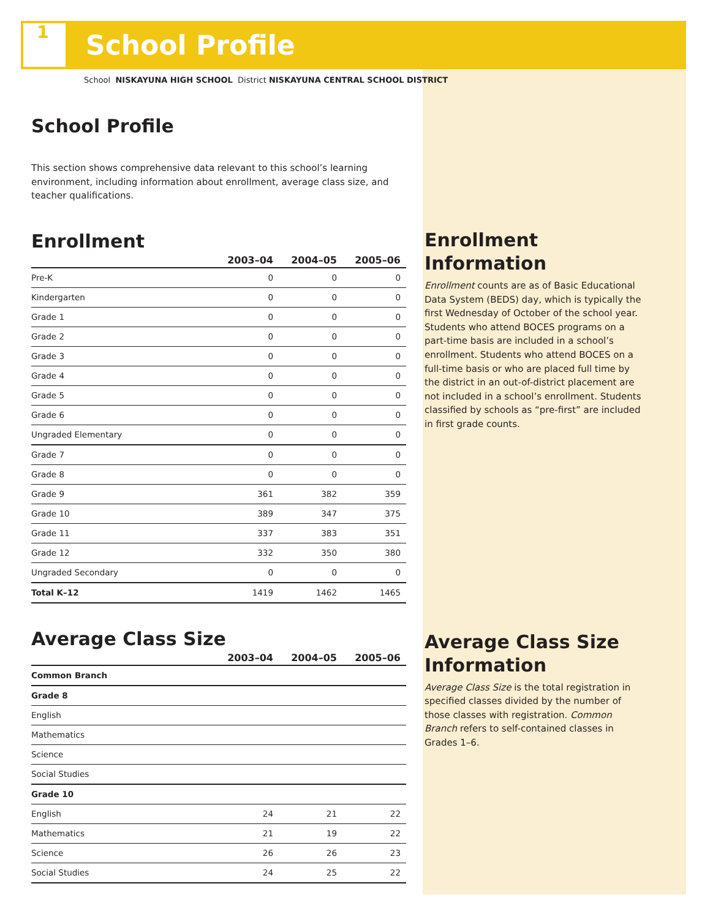1
School Profile
School NISKAYUNA HIGH SCHOOL District NISKAYUNA CENTRAL SCHOOL DISTRICT
School Profile
This section shows comprehensive data relevant to this school’s learning environment, including information about enrollment, average class size, and teacher qualifications.
Enrollment
| | 2003–04 | 2004–05 | 2005–06 |
| --- | --- | --- | --- |
| Pre-K | 0 | 0 | 0 |
| Kindergarten | 0 | 0 | 0 |
| Grade 1 | 0 | 0 | 0 |
| Grade 2 | 0 | 0 | 0 |
| Grade 3 | 0 | 0 | 0 |
| Grade 4 | 0 | 0 | 0 |
| Grade 5 | 0 | 0 | 0 |
| Grade 6 | 0 | 0 | 0 |
| Ungraded Elementary | 0 | 0 | 0 |
| Grade 7 | 0 | 0 | 0 |
| Grade 8 | 0 | 0 | 0 |
| Grade 9 | 361 | 382 | 359 |
| Grade 10 | 389 | 347 | 375 |
| Grade 11 | 337 | 383 | 351 |
| Grade 12 | 332 | 350 | 380 |
| Ungraded Secondary | 0 | 0 | 0 |
| Total K–12 | 1419 | 1462 | 1465 |
Average Class Size
| | 2003–04 | 2004–05 | 2005–06 |
| --- | --- | --- | --- |
| Common Branch | | | |
| Grade 8 | | | |
| English | | | |
| Mathematics | | | |
| Science | | | |
| Social Studies | | | |
| Grade 10 | | | |
| English | 24 | 21 | 22 |
| Mathematics | 21 | 19 | 22 |
| Science | 26 | 26 | 23 |
| Social Studies | 24 | 25 | 22 |
Enrollment Information
Enrollment counts are as of Basic Educational Data System (BEDS) day, which is typically the first Wednesday of October of the school year. Students who attend BOCES programs on a part-time basis are included in a school’s enrollment. Students who attend BOCES on a full-time basis or who are placed full time by the district in an out-of-district placement are not included in a school’s enrollment. Students classified by schools as “pre-first” are included in first grade counts.
Average Class Size Information
Average Class Size is the total registration in specified classes divided by the number of those classes with registration. Common Branch refers to self-contained classes in Grades 1–6.